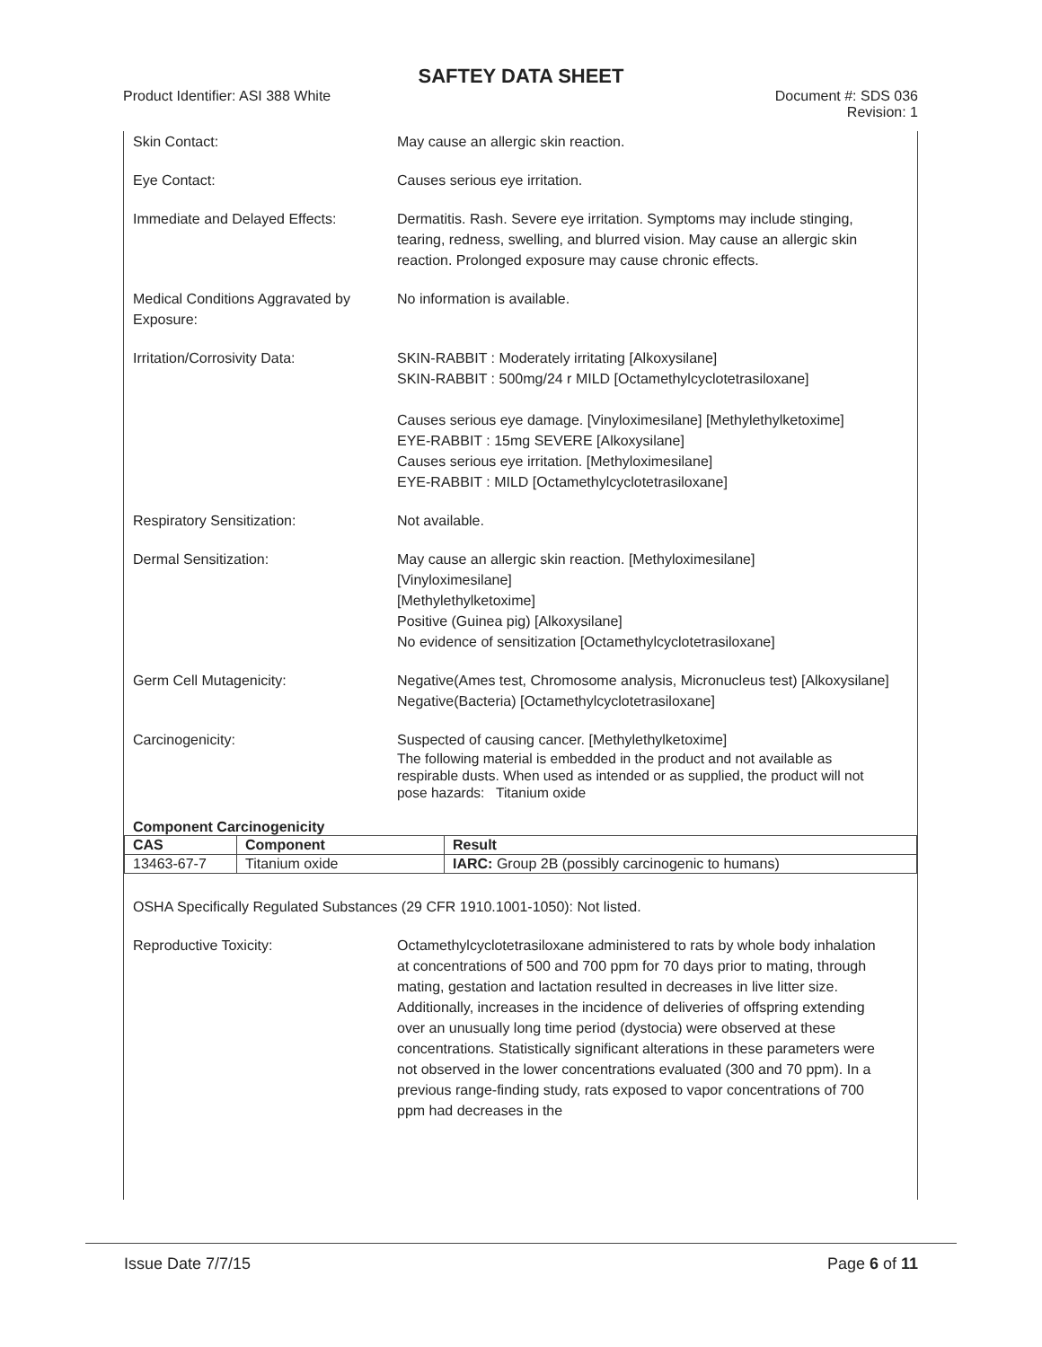SAFTEY DATA SHEET
Product Identifier: ASI 388 White
Document #: SDS 036
Revision: 1
Skin Contact: May cause an allergic skin reaction.
Eye Contact: Causes serious eye irritation.
Immediate and Delayed Effects: Dermatitis. Rash. Severe eye irritation. Symptoms may include stinging, tearing, redness, swelling, and blurred vision. May cause an allergic skin reaction. Prolonged exposure may cause chronic effects.
Medical Conditions Aggravated by Exposure:
No information is available.
Irritation/Corrosivity Data: SKIN-RABBIT : Moderately irritating [Alkoxysilane]
SKIN-RABBIT : 500mg/24 r MILD [Octamethylcyclotetrasiloxane]
Causes serious eye damage. [Vinyloximesilane] [Methylethylketoxime]
EYE-RABBIT : 15mg SEVERE [Alkoxysilane]
Causes serious eye irritation. [Methyloximesilane]
EYE-RABBIT : MILD [Octamethylcyclotetrasiloxane]
Respiratory Sensitization: Not available.
Dermal Sensitization: May cause an allergic skin reaction. [Methyloximesilane]
[Vinyloximesilane]
[Methylethylketoxime]
Positive (Guinea pig) [Alkoxysilane]
No evidence of sensitization [Octamethylcyclotetrasiloxane]
Germ Cell Mutagenicity: Negative(Ames test, Chromosome analysis, Micronucleus test) [Alkoxysilane]
Negative(Bacteria) [Octamethylcyclotetrasiloxane]
Carcinogenicity: Suspected of causing cancer. [Methylethylketoxime]
The following material is embedded in the product and not available as respirable dusts. When used as intended or as supplied, the product will not pose hazards: Titanium oxide
Component Carcinogenicity
| CAS | Component | Result |
| --- | --- | --- |
| 13463-67-7 | Titanium oxide | IARC: Group 2B (possibly carcinogenic to humans) |
OSHA Specifically Regulated Substances (29 CFR 1910.1001-1050): Not listed.
Reproductive Toxicity: Octamethylcyclotetrasiloxane administered to rats by whole body inhalation at concentrations of 500 and 700 ppm for 70 days prior to mating, through mating, gestation and lactation resulted in decreases in live litter size. Additionally, increases in the incidence of deliveries of offspring extending over an unusually long time period (dystocia) were observed at these concentrations. Statistically significant alterations in these parameters were not observed in the lower concentrations evaluated (300 and 70 ppm). In a previous range-finding study, rats exposed to vapor concentrations of 700 ppm had decreases in the
Issue Date 7/7/15 Page 6 of 11